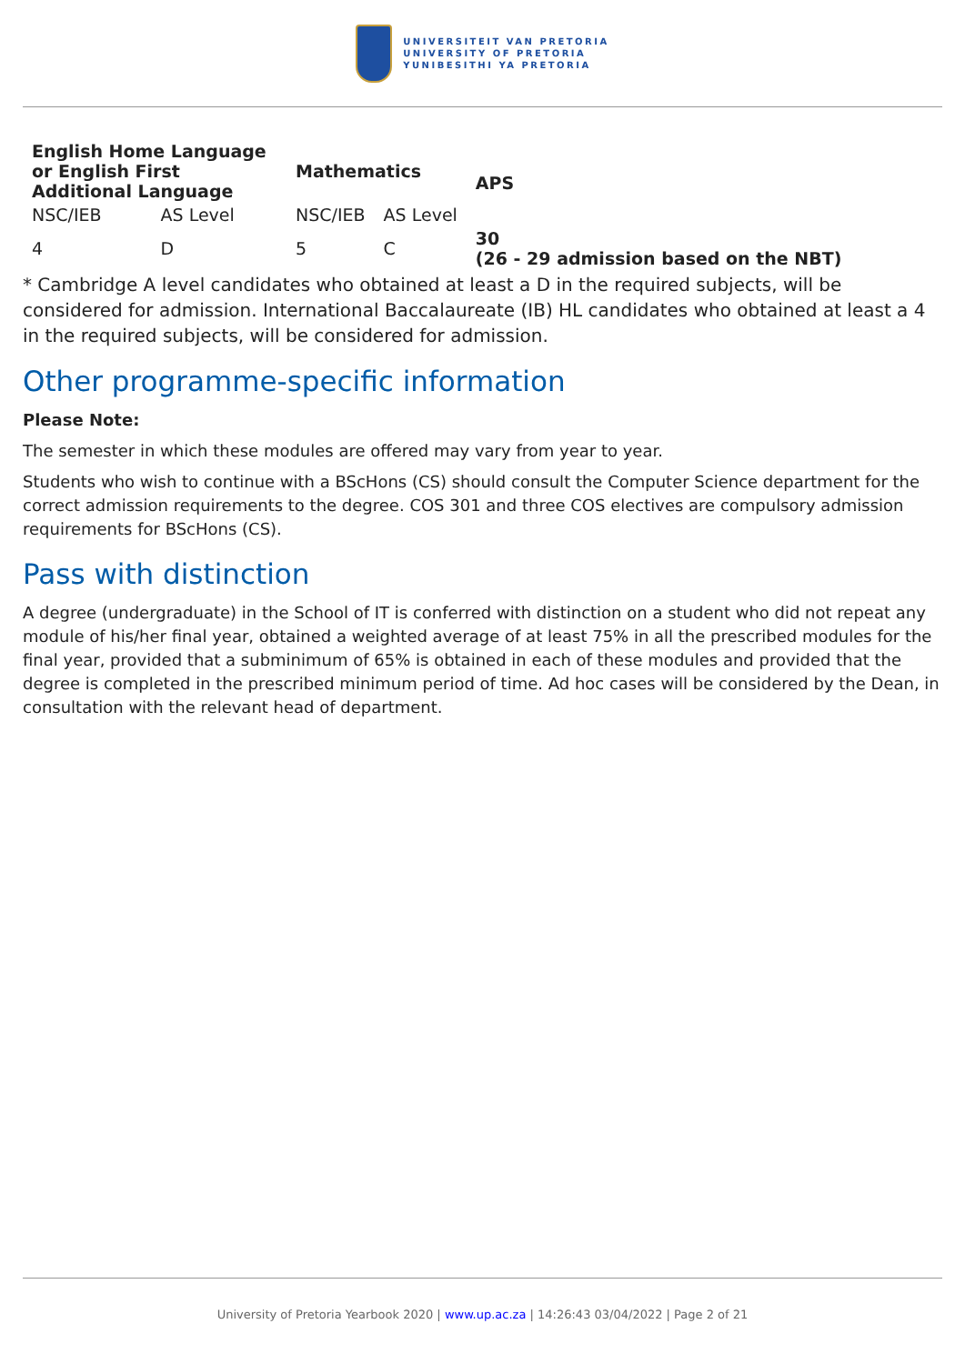UNIVERSITEIT VAN PRETORIA
UNIVERSITY OF PRETORIA
YUNIBESITHI YA PRETORIA
| English Home Language or English First Additional Language | | Mathematics | | APS |
| --- | --- | --- | --- | --- |
| NSC/IEB | AS Level | NSC/IEB | AS Level | |
| 4 | D | 5 | C | 30 (26 - 29 admission based on the NBT) |
* Cambridge A level candidates who obtained at least a D in the required subjects, will be considered for admission. International Baccalaureate (IB) HL candidates who obtained at least a 4 in the required subjects, will be considered for admission.
Other programme-specific information
Please Note:
The semester in which these modules are offered may vary from year to year.
Students who wish to continue with a BScHons (CS) should consult the Computer Science department for the correct admission requirements to the degree. COS 301 and three COS electives are compulsory admission requirements for BScHons (CS).
Pass with distinction
A degree (undergraduate) in the School of IT is conferred with distinction on a student who did not repeat any module of his/her final year, obtained a weighted average of at least 75% in all the prescribed modules for the final year, provided that a subminimum of 65% is obtained in each of these modules and provided that the degree is completed in the prescribed minimum period of time. Ad hoc cases will be considered by the Dean, in consultation with the relevant head of department.
University of Pretoria Yearbook 2020 | www.up.ac.za | 14:26:43 03/04/2022 | Page 2 of 21